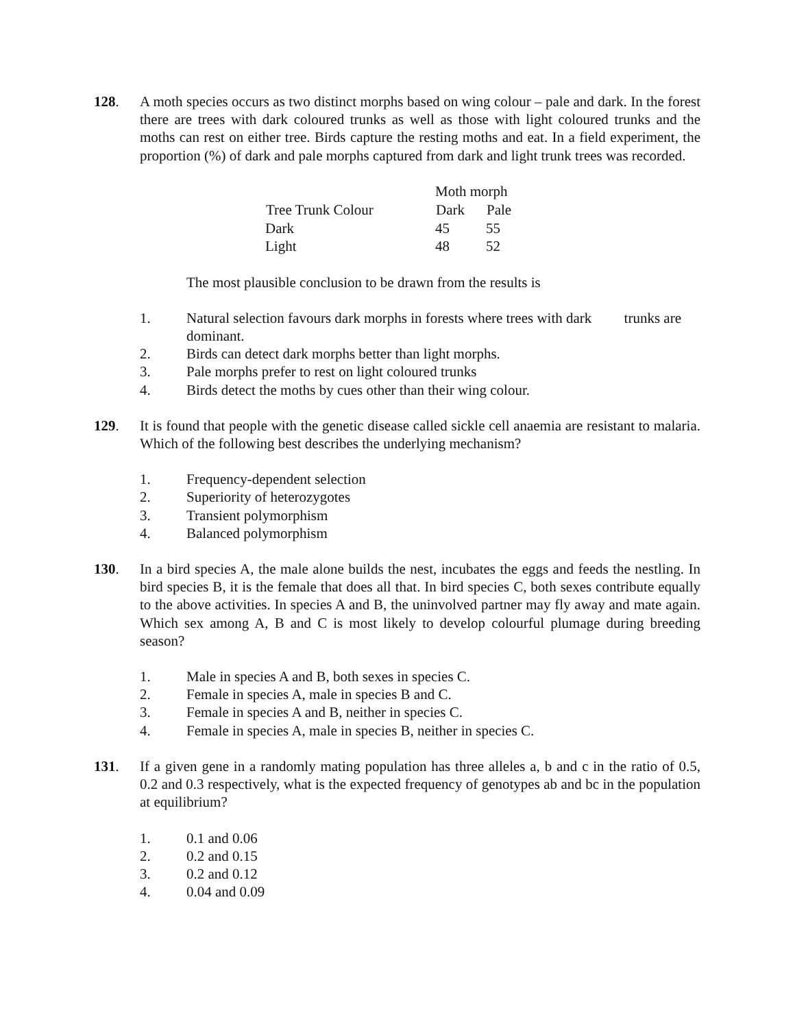128. A moth species occurs as two distinct morphs based on wing colour – pale and dark. In the forest there are trees with dark coloured trunks as well as those with light coloured trunks and the moths can rest on either tree. Birds capture the resting moths and eat. In a field experiment, the proportion (%) of dark and pale morphs captured from dark and light trunk trees was recorded.
| | Moth morph | |
| Tree Trunk Colour | Dark | Pale |
| Dark | 45 | 55 |
| Light | 48 | 52 |
The most plausible conclusion to be drawn from the results is
1. Natural selection favours dark morphs in forests where trees with dark trunks are dominant.
2. Birds can detect dark morphs better than light morphs.
3. Pale morphs prefer to rest on light coloured trunks
4. Birds detect the moths by cues other than their wing colour.
129. It is found that people with the genetic disease called sickle cell anaemia are resistant to malaria. Which of the following best describes the underlying mechanism?
1. Frequency-dependent selection
2. Superiority of heterozygotes
3. Transient polymorphism
4. Balanced polymorphism
130. In a bird species A, the male alone builds the nest, incubates the eggs and feeds the nestling. In bird species B, it is the female that does all that. In bird species C, both sexes contribute equally to the above activities. In species A and B, the uninvolved partner may fly away and mate again. Which sex among A, B and C is most likely to develop colourful plumage during breeding season?
1. Male in species A and B, both sexes in species C.
2. Female in species A, male in species B and C.
3. Female in species A and B, neither in species C.
4. Female in species A, male in species B, neither in species C.
131. If a given gene in a randomly mating population has three alleles a, b and c in the ratio of 0.5, 0.2 and 0.3 respectively, what is the expected frequency of genotypes ab and bc in the population at equilibrium?
1. 0.1 and 0.06
2. 0.2 and 0.15
3. 0.2 and 0.12
4. 0.04 and 0.09